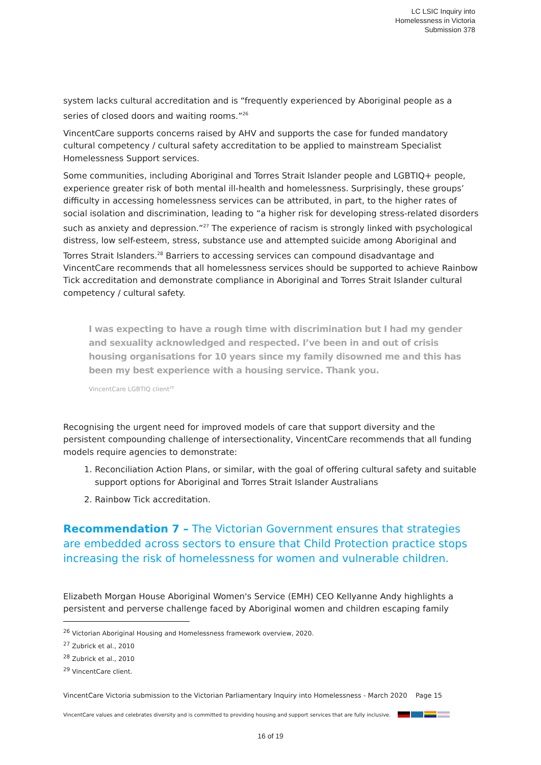LC LSIC Inquiry into
Homelessness in Victoria
Submission 378
system lacks cultural accreditation and is “frequently experienced by Aboriginal people as a series of closed doors and waiting rooms.”<sup>26</sup>
VincentCare supports concerns raised by AHV and supports the case for funded mandatory cultural competency / cultural safety accreditation to be applied to mainstream Specialist Homelessness Support services.
Some communities, including Aboriginal and Torres Strait Islander people and LGBTIQ+ people, experience greater risk of both mental ill-health and homelessness. Surprisingly, these groups’ difficulty in accessing homelessness services can be attributed, in part, to the higher rates of social isolation and discrimination, leading to “a higher risk for developing stress-related disorders such as anxiety and depression.”<sup>27</sup> The experience of racism is strongly linked with psychological distress, low self-esteem, stress, substance use and attempted suicide among Aboriginal and Torres Strait Islanders.<sup>28</sup> Barriers to accessing services can compound disadvantage and VincentCare recommends that all homelessness services should be supported to achieve Rainbow Tick accreditation and demonstrate compliance in Aboriginal and Torres Strait Islander cultural competency / cultural safety.
I was expecting to have a rough time with discrimination but I had my gender and sexuality acknowledged and respected. I’ve been in and out of crisis housing organisations for 10 years since my family disowned me and this has been my best experience with a housing service. Thank you.
VincentCare LGBTIQ client<sup>29</sup>
Recognising the urgent need for improved models of care that support diversity and the persistent compounding challenge of intersectionality, VincentCare recommends that all funding models require agencies to demonstrate:
1. Reconciliation Action Plans, or similar, with the goal of offering cultural safety and suitable support options for Aboriginal and Torres Strait Islander Australians
2. Rainbow Tick accreditation.
Recommendation 7 – The Victorian Government ensures that strategies are embedded across sectors to ensure that Child Protection practice stops increasing the risk of homelessness for women and vulnerable children.
Elizabeth Morgan House Aboriginal Women's Service (EMH) CEO Kellyanne Andy highlights a persistent and perverse challenge faced by Aboriginal women and children escaping family
<sup>26</sup> Victorian Aboriginal Housing and Homelessness framework overview, 2020.
<sup>27</sup> Zubrick et al., 2010
<sup>28</sup> Zubrick et al., 2010
<sup>29</sup> VincentCare client.
VincentCare Victoria submission to the Victorian Parliamentary Inquiry into Homelessness - March 2020 Page 15
VincentCare values and celebrates diversity and is committed to providing housing and support services that are fully inclusive.
16 of 19